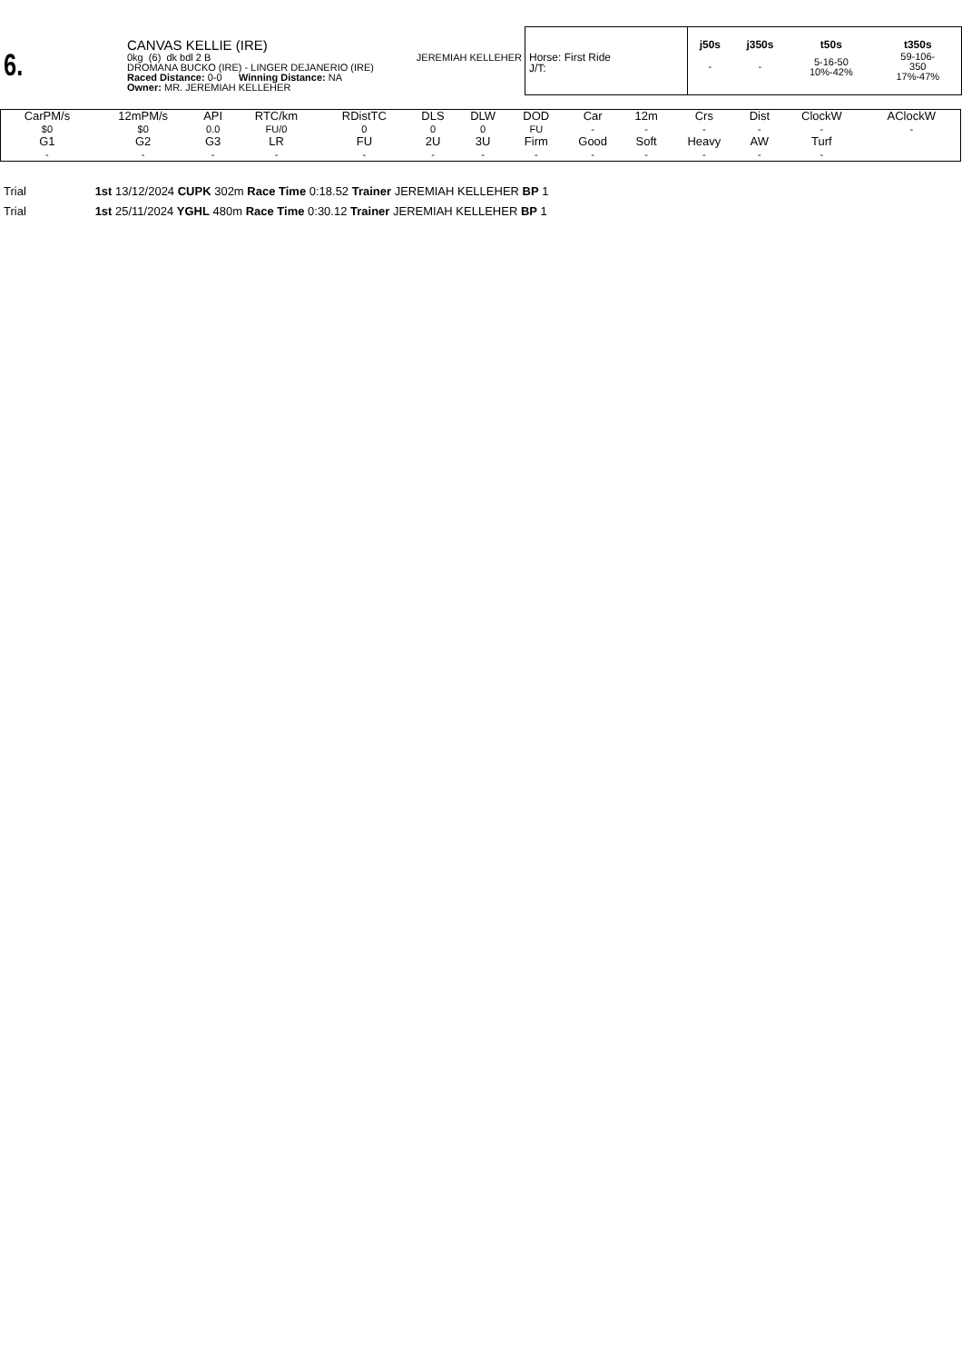6.
CANVAS KELLIE (IRE)
0kg (6) dk bdl 2 B JEREMIAH KELLEHER
DROMANA BUCKO (IRE) - LINGER DEJANERIO (IRE)
Raced Distance: 0-0 Winning Distance: NA
Owner: MR. JEREMIAH KELLEHER
Horse: First Ride
J/T:
| j50s | j350s | t50s | t350s |
| --- | --- | --- | --- |
| - | - | 5-16-50 10%-42% | 59-106- 350 17%-47% |
| CarPM/s | 12mPM/s | API | RTC/km | RDistTC | DLS | DLW | DOD | Car | 12m | Crs | Dist | ClockW | AClockW |
| --- | --- | --- | --- | --- | --- | --- | --- | --- | --- | --- | --- | --- | --- |
| $0 | $0 | 0.0 | FU/0 | 0 | 0 | 0 | FU | - | - | - | - | - | - |
| G1 | G2 | G3 | LR | FU | 2U | 3U | Firm | Good | Soft | Heavy | AW | Turf | |
| - | - | - | - | - | - | - | - | - | - | - | - | - | |
Trial 1st 13/12/2024 CUPK 302m Race Time 0:18.52 Trainer JEREMIAH KELLEHER BP 1
Trial 1st 25/11/2024 YGHL 480m Race Time 0:30.12 Trainer JEREMIAH KELLEHER BP 1